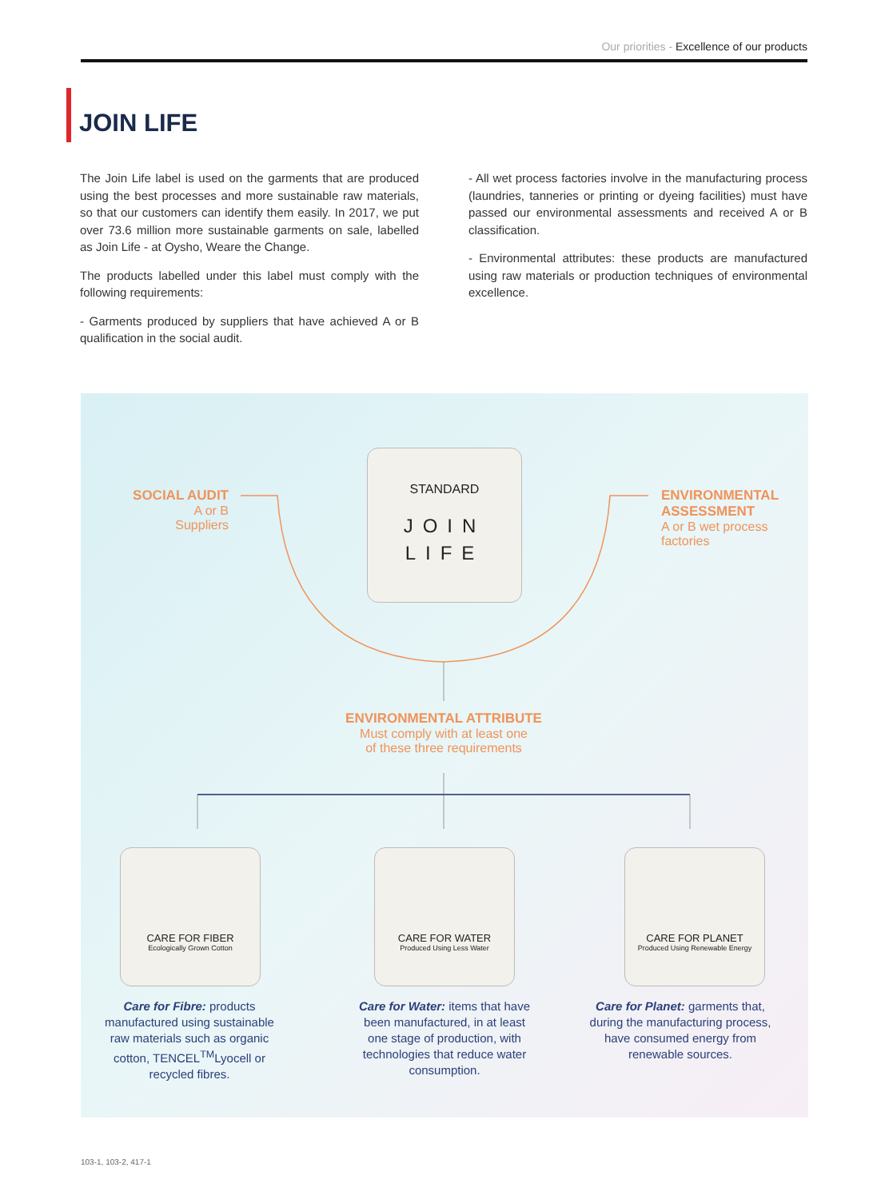Our priorities - Excellence of our products
JOIN LIFE
The Join Life label is used on the garments that are produced using the best processes and more sustainable raw materials, so that our customers can identify them easily. In 2017, we put over 73.6 million more sustainable garments on sale, labelled as Join Life - at Oysho, Weare the Change.
The products labelled under this label must comply with the following requirements:
- Garments produced by suppliers that have achieved A or B qualification in the social audit.
- All wet process factories involve in the manufacturing process (laundries, tanneries or printing or dyeing facilities) must have passed our environmental assessments and received A or B classification.
- Environmental attributes: these products are manufactured using raw materials or production techniques of environmental excellence.
SOCIAL AUDIT
A or B
Suppliers
STANDARD
JOIN
LIFE
ENVIRONMENTAL
ASSESSMENT
A or B wet process
factories
ENVIRONMENTAL ATTRIBUTE
Must comply with at least one
of these three requirements
CARE FOR FIBER
Ecologically Grown Cotton
CARE FOR WATER
Produced Using Less Water
CARE FOR PLANET
Produced Using Renewable Energy
Care for Fibre: products manufactured using sustainable raw materials such as organic cotton, TENCEL<sup>TM</sup>Lyocell or recycled fibres.
Care for Water: items that have been manufactured, in at least one stage of production, with technologies that reduce water consumption.
Care for Planet: garments that, during the manufacturing process, have consumed energy from renewable sources.
103-1, 103-2, 417-1